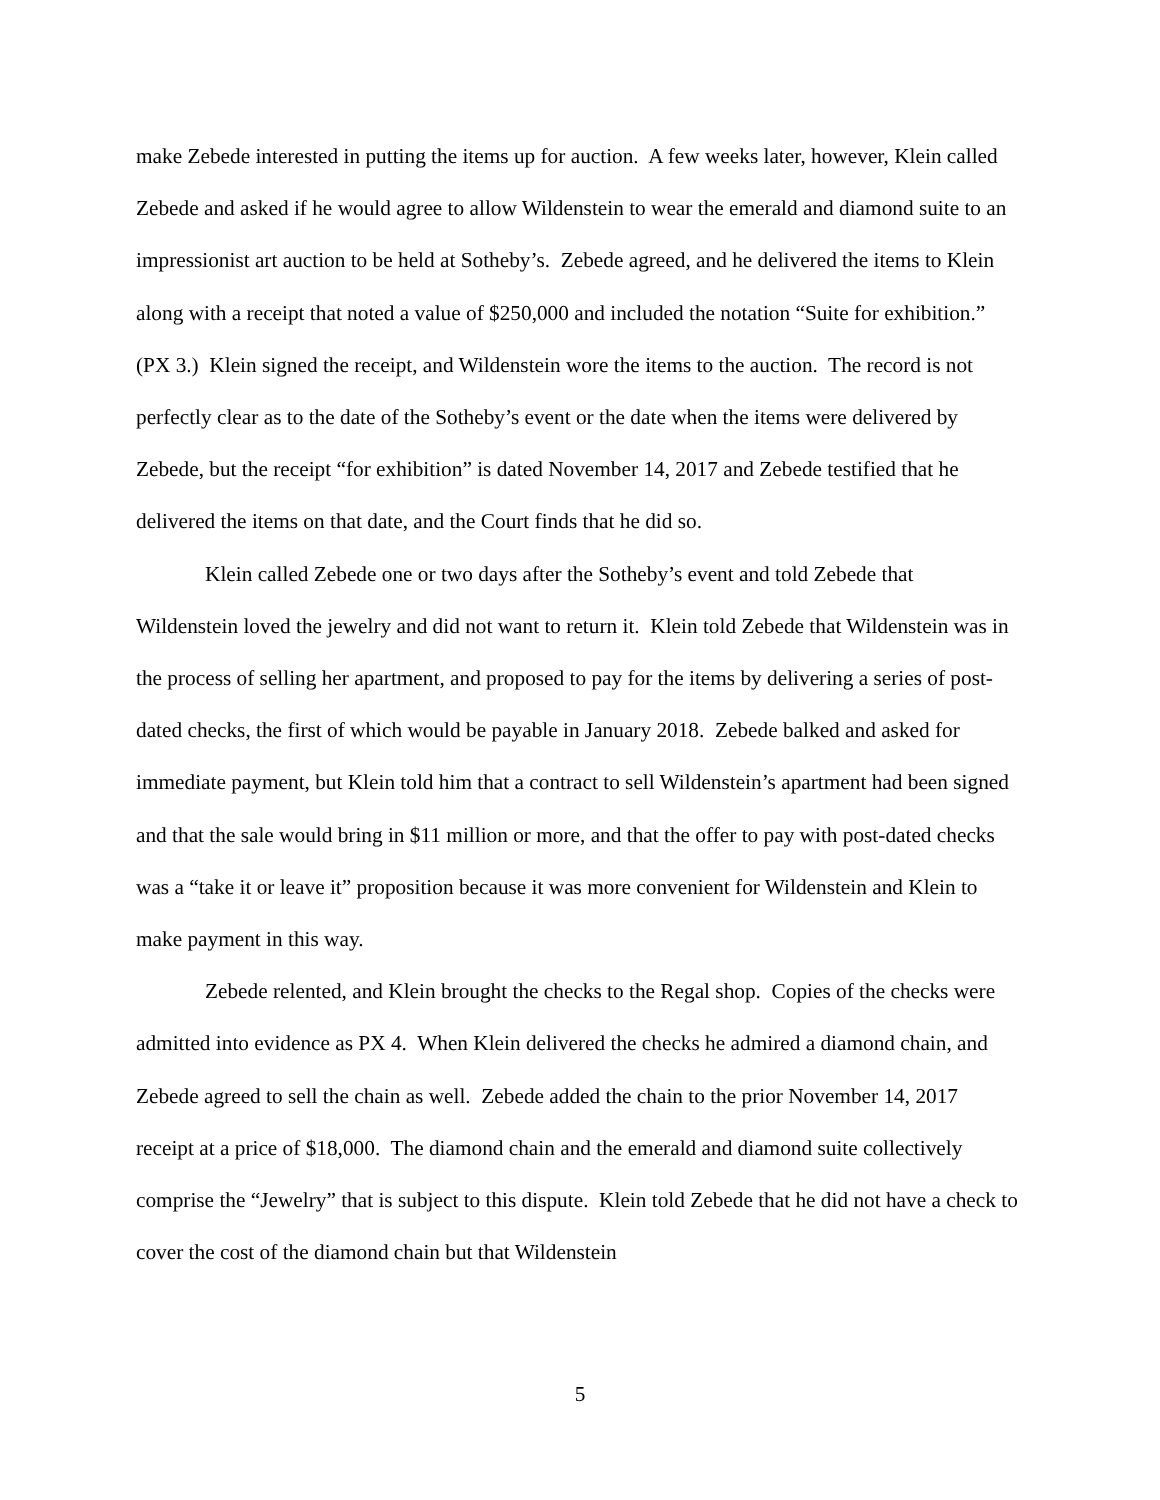make Zebede interested in putting the items up for auction. A few weeks later, however, Klein called Zebede and asked if he would agree to allow Wildenstein to wear the emerald and diamond suite to an impressionist art auction to be held at Sotheby’s. Zebede agreed, and he delivered the items to Klein along with a receipt that noted a value of $250,000 and included the notation “Suite for exhibition.” (PX 3.) Klein signed the receipt, and Wildenstein wore the items to the auction. The record is not perfectly clear as to the date of the Sotheby’s event or the date when the items were delivered by Zebede, but the receipt “for exhibition” is dated November 14, 2017 and Zebede testified that he delivered the items on that date, and the Court finds that he did so.
Klein called Zebede one or two days after the Sotheby’s event and told Zebede that Wildenstein loved the jewelry and did not want to return it. Klein told Zebede that Wildenstein was in the process of selling her apartment, and proposed to pay for the items by delivering a series of post-dated checks, the first of which would be payable in January 2018. Zebede balked and asked for immediate payment, but Klein told him that a contract to sell Wildenstein’s apartment had been signed and that the sale would bring in $11 million or more, and that the offer to pay with post-dated checks was a “take it or leave it” proposition because it was more convenient for Wildenstein and Klein to make payment in this way.
Zebede relented, and Klein brought the checks to the Regal shop. Copies of the checks were admitted into evidence as PX 4. When Klein delivered the checks he admired a diamond chain, and Zebede agreed to sell the chain as well. Zebede added the chain to the prior November 14, 2017 receipt at a price of $18,000. The diamond chain and the emerald and diamond suite collectively comprise the “Jewelry” that is subject to this dispute. Klein told Zebede that he did not have a check to cover the cost of the diamond chain but that Wildenstein
5